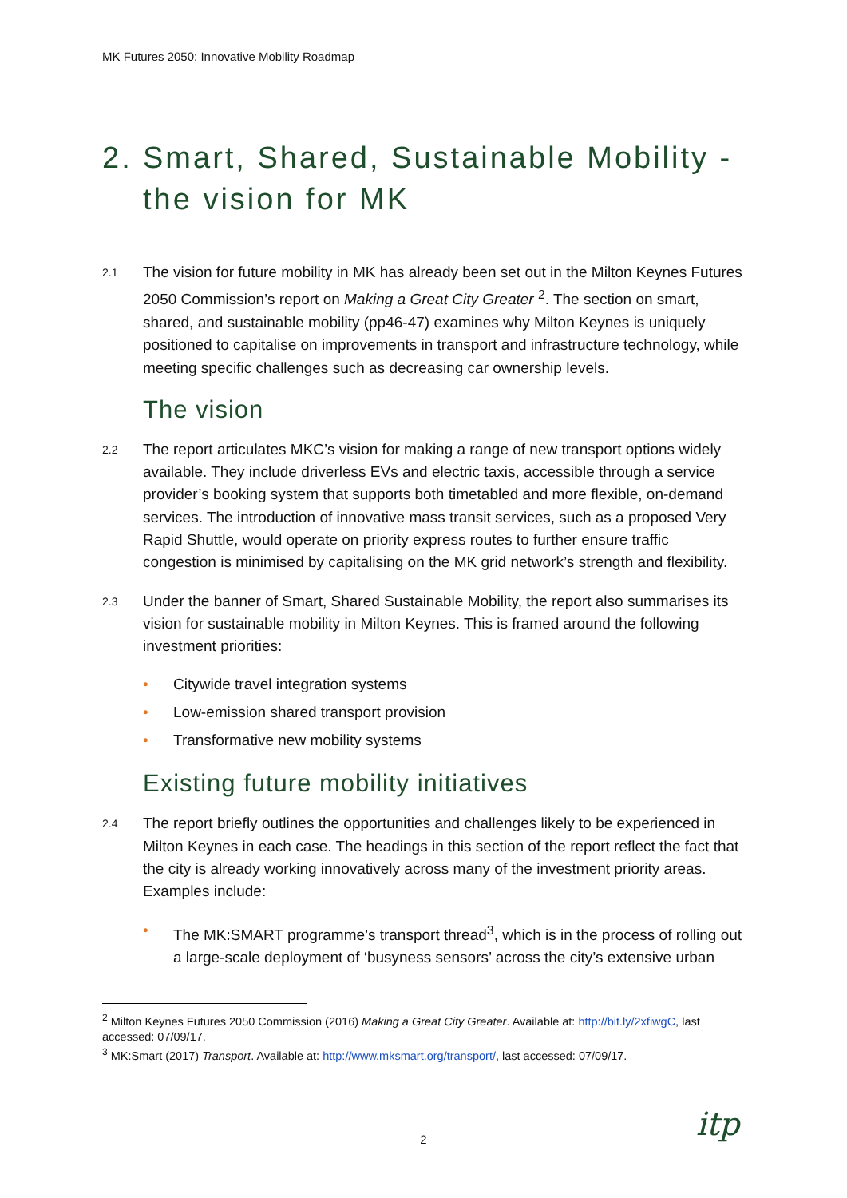MK Futures 2050: Innovative Mobility Roadmap
2. Smart, Shared, Sustainable Mobility - the vision for MK
2.1 The vision for future mobility in MK has already been set out in the Milton Keynes Futures 2050 Commission’s report on Making a Great City Greater <sup>2</sup>. The section on smart, shared, and sustainable mobility (pp46-47) examines why Milton Keynes is uniquely positioned to capitalise on improvements in transport and infrastructure technology, while meeting specific challenges such as decreasing car ownership levels.
The vision
2.2 The report articulates MKC’s vision for making a range of new transport options widely available. They include driverless EVs and electric taxis, accessible through a service provider’s booking system that supports both timetabled and more flexible, on-demand services. The introduction of innovative mass transit services, such as a proposed Very Rapid Shuttle, would operate on priority express routes to further ensure traffic congestion is minimised by capitalising on the MK grid network’s strength and flexibility.
2.3 Under the banner of Smart, Shared Sustainable Mobility, the report also summarises its vision for sustainable mobility in Milton Keynes. This is framed around the following investment priorities:
• Citywide travel integration systems
• Low-emission shared transport provision
• Transformative new mobility systems
Existing future mobility initiatives
2.4 The report briefly outlines the opportunities and challenges likely to be experienced in Milton Keynes in each case. The headings in this section of the report reflect the fact that the city is already working innovatively across many of the investment priority areas. Examples include:
• The MK:SMART programme’s transport thread<sup>3</sup>, which is in the process of rolling out a large-scale deployment of ‘busyness sensors’ across the city’s extensive urban
<sup>2</sup> Milton Keynes Futures 2050 Commission (2016) Making a Great City Greater. Available at: http://bit.ly/2xfiwgC, last accessed: 07/09/17.
<sup>3</sup> MK:Smart (2017) Transport. Available at: http://www.mksmart.org/transport/, last accessed: 07/09/17.
2 itp